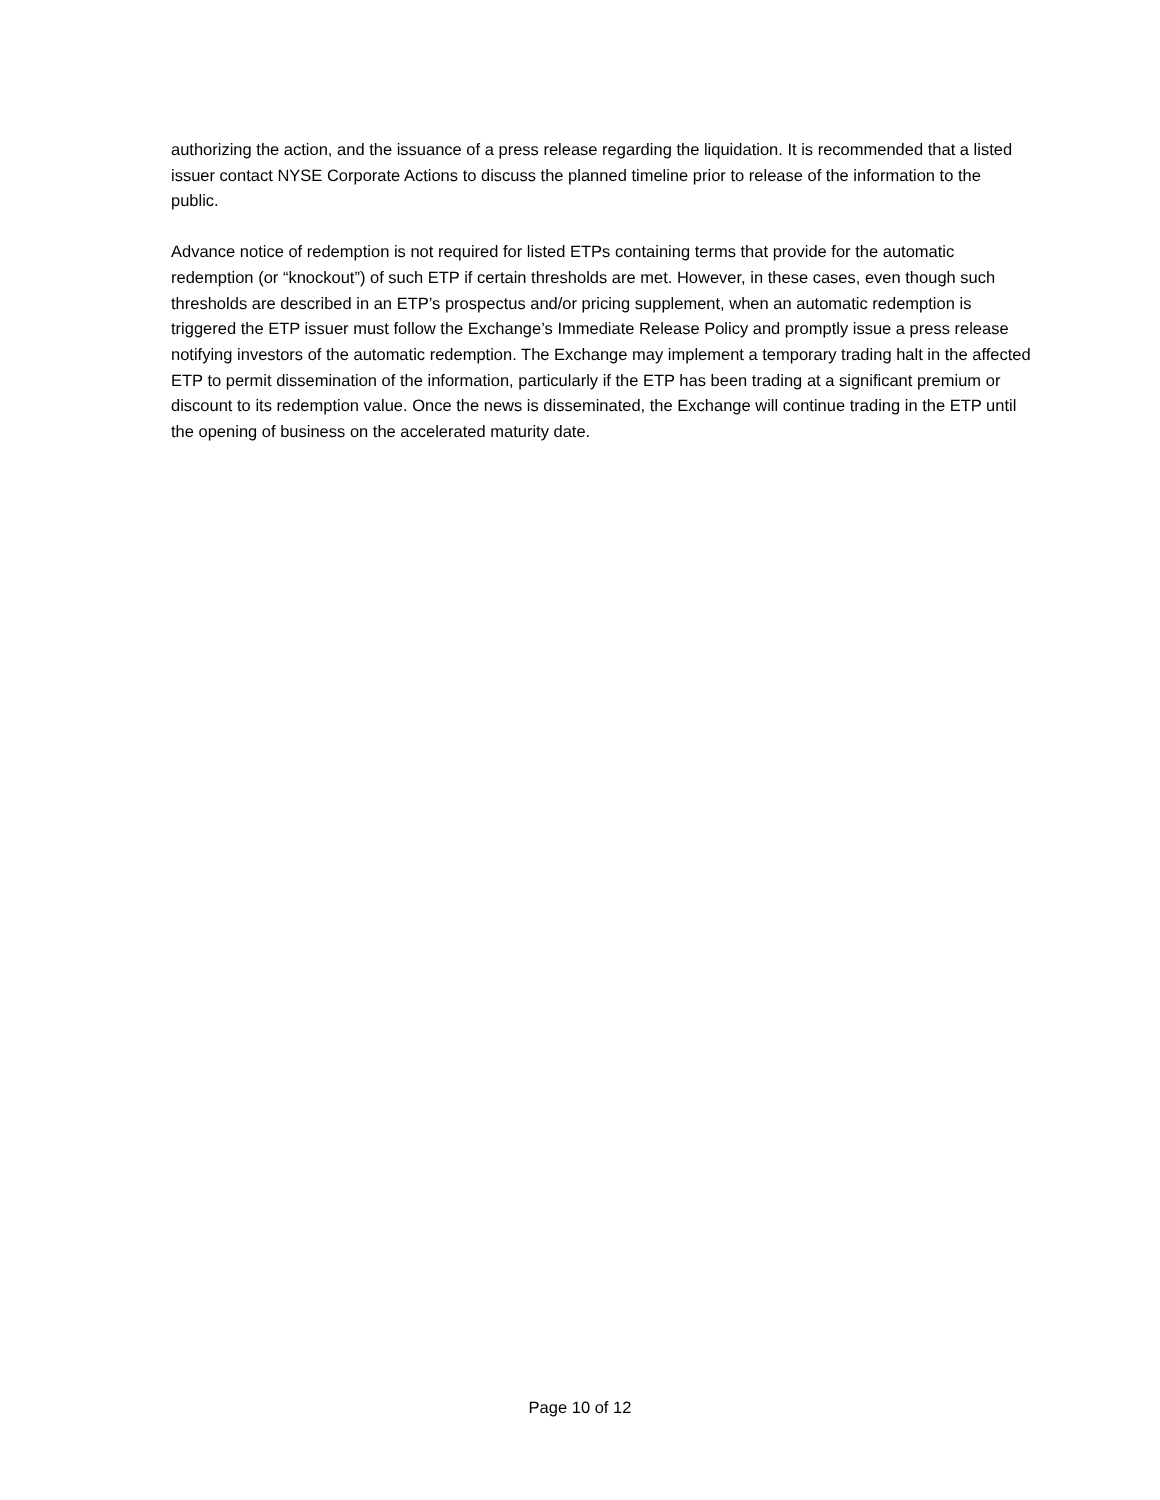authorizing the action, and the issuance of a press release regarding the liquidation. It is recommended that a listed issuer contact NYSE Corporate Actions to discuss the planned timeline prior to release of the information to the public.
Advance notice of redemption is not required for listed ETPs containing terms that provide for the automatic redemption (or “knockout”) of such ETP if certain thresholds are met. However, in these cases, even though such thresholds are described in an ETP’s prospectus and/or pricing supplement, when an automatic redemption is triggered the ETP issuer must follow the Exchange’s Immediate Release Policy and promptly issue a press release notifying investors of the automatic redemption. The Exchange may implement a temporary trading halt in the affected ETP to permit dissemination of the information, particularly if the ETP has been trading at a significant premium or discount to its redemption value. Once the news is disseminated, the Exchange will continue trading in the ETP until the opening of business on the accelerated maturity date.
Page 10 of 12